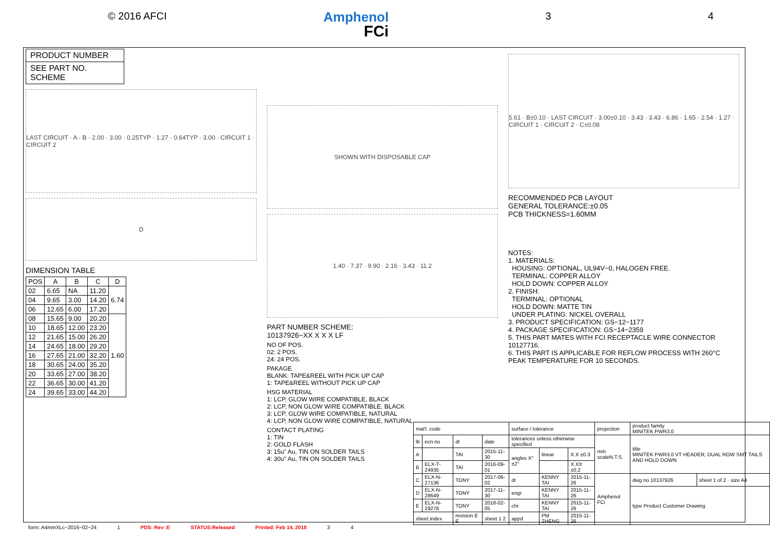© 2016 AFCI Amphenol
FCi 3 4
PRODUCT NUMBER
SEE PART NO. SCHEME
LAST CIRCUIT · A · B · 2.00 · 3.00 · 0.25TYP · 1.27 · 0.64TYP · 3.00 · CIRCUIT 1 · CIRCUIT 2
D
DIMENSION TABLE
| POS | A | B | C | D |
| --- | --- | --- | --- | --- |
| 02 | 6.65 | NA | 11.20 | 6.74 |
| 04 | 9.65 | 3.00 | 14.20 | |
| 06 | 12.65 | 6.00 | 17.20 | |
| 08 | 15.65 | 9.00 | 20.20 | 1.60 |
| 10 | 18.65 | 12.00 | 23.20 | |
| 12 | 21.65 | 15.00 | 26.20 | |
| 14 | 24.65 | 18.00 | 29.20 | |
| 16 | 27.65 | 21.00 | 32.20 | |
| 18 | 30.65 | 24.00 | 35.20 | |
| 20 | 33.65 | 27.00 | 38.20 | |
| 22 | 36.65 | 30.00 | 41.20 | |
| 24 | 39.65 | 33.00 | 44.20 | |
SHOWN WITH DISPOSABLE CAP
1.40 · 7.37 · 9.90 · 2.16 · 3.43 · 11.2
PART NUMBER SCHEME:
10137926−XX X X X LF
NO OF POS.
02: 2 POS.
24: 24 POS.
PAKAGE
BLANK: TAPE&REEL WITH PICK UP CAP
1: TAPE&REEL WITHOUT PICK UP CAP
HSG MATERIAL
1: LCP, GLOW WIRE COMPATIBLE, BLACK
2: LCP, NON GLOW WIRE COMPATIBLE, BLACK
3: LCP, GLOW WIRE COMPATIBLE, NATURAL
4: LCP, NON GLOW WIRE COMPATIBLE, NATURAL
CONTACT PLATING
1: TIN
2: GOLD FLASH
3: 15u" Au, TIN ON SOLDER TAILS
4: 30u" Au, TIN ON SOLDER TAILS
5.61 · B±0.10 · LAST CIRCUIT · 3.00±0.10 · 3.43 · 3.43 · 6.86 · 1.65 · 2.54 · 1.27 · CIRCUIT 1 · CIRCUIT 2 · C±0.08
RECOMMENDED PCB LAYOUT
GENERAL TOLERANCE:±0.05
PCB THICKNESS=1.60MM
NOTES:
1. MATERIALS:
HOUSING: OPTIONAL, UL94V−0, HALOGEN FREE.
TERMINAL: COPPER ALLOY
HOLD DOWN: COPPER ALLOY
2. FINISH:
TERMINAL: OPTIONAL
HOLD DOWN: MATTE TIN
UNDER PLATING: NICKEL OVERALL
3. PRODUCT SPECIFICATION: GS−12−1177
4. PACKAGE SPECIFICATION: GS−14−2359
5. THIS PART MATES WITH FCI RECEPTACLE WIRE CONNECTOR 10127716.
6. THIS PART IS APPLICABLE FOR REFLOW PROCESS WITH 260°C PEAK TEMPERATURE FOR 10 SECONDS.
| mat'l. code | | | | surface / tolerance | | | projection | product family MINITEK PWR3.0 | |
| ltr | ecn no | dr | date | tolerances unless otherwise specified | | | mm scaleN.T.S. | title MINITEK PWR3.0 VT HEADER, DUAL ROW SMT TAILS AND HOLD DOWN | |
| A | | TAI | 2015-11-30 | angles X°±2° | linear | X.X ±0.3 | | | |
| B | ELX-T-24935 | TAI | 2016-09-01 | | | X.XX ±0.2 | | | |
| C | ELX-N-27136 | TONY | 2017-06-02 | dr | KENNY TAI | 2015-11-26 | Amphenol FCi | dwg no 10137926 | sheet 1 of 2 · size A4 |
| D | ELX-N-28649 | TONY | 2017-11-30 | engr | KENNY TAI | 2015-11-26 | | type Product Customer Drawing | |
| E | ELX-N-29278 | TONY | 2018-02-05 | chr | KENNY TAI | 2015-11-26 | | | |
| sheet index | | revision E E | sheet 1 2 | appd | PM ZHENG | 2015-11-26 | | | |
form: A4mmXLc−2016−02−24 1 PDS: Rev :E STATUS:Released Printed: Feb 14, 2018 3 4